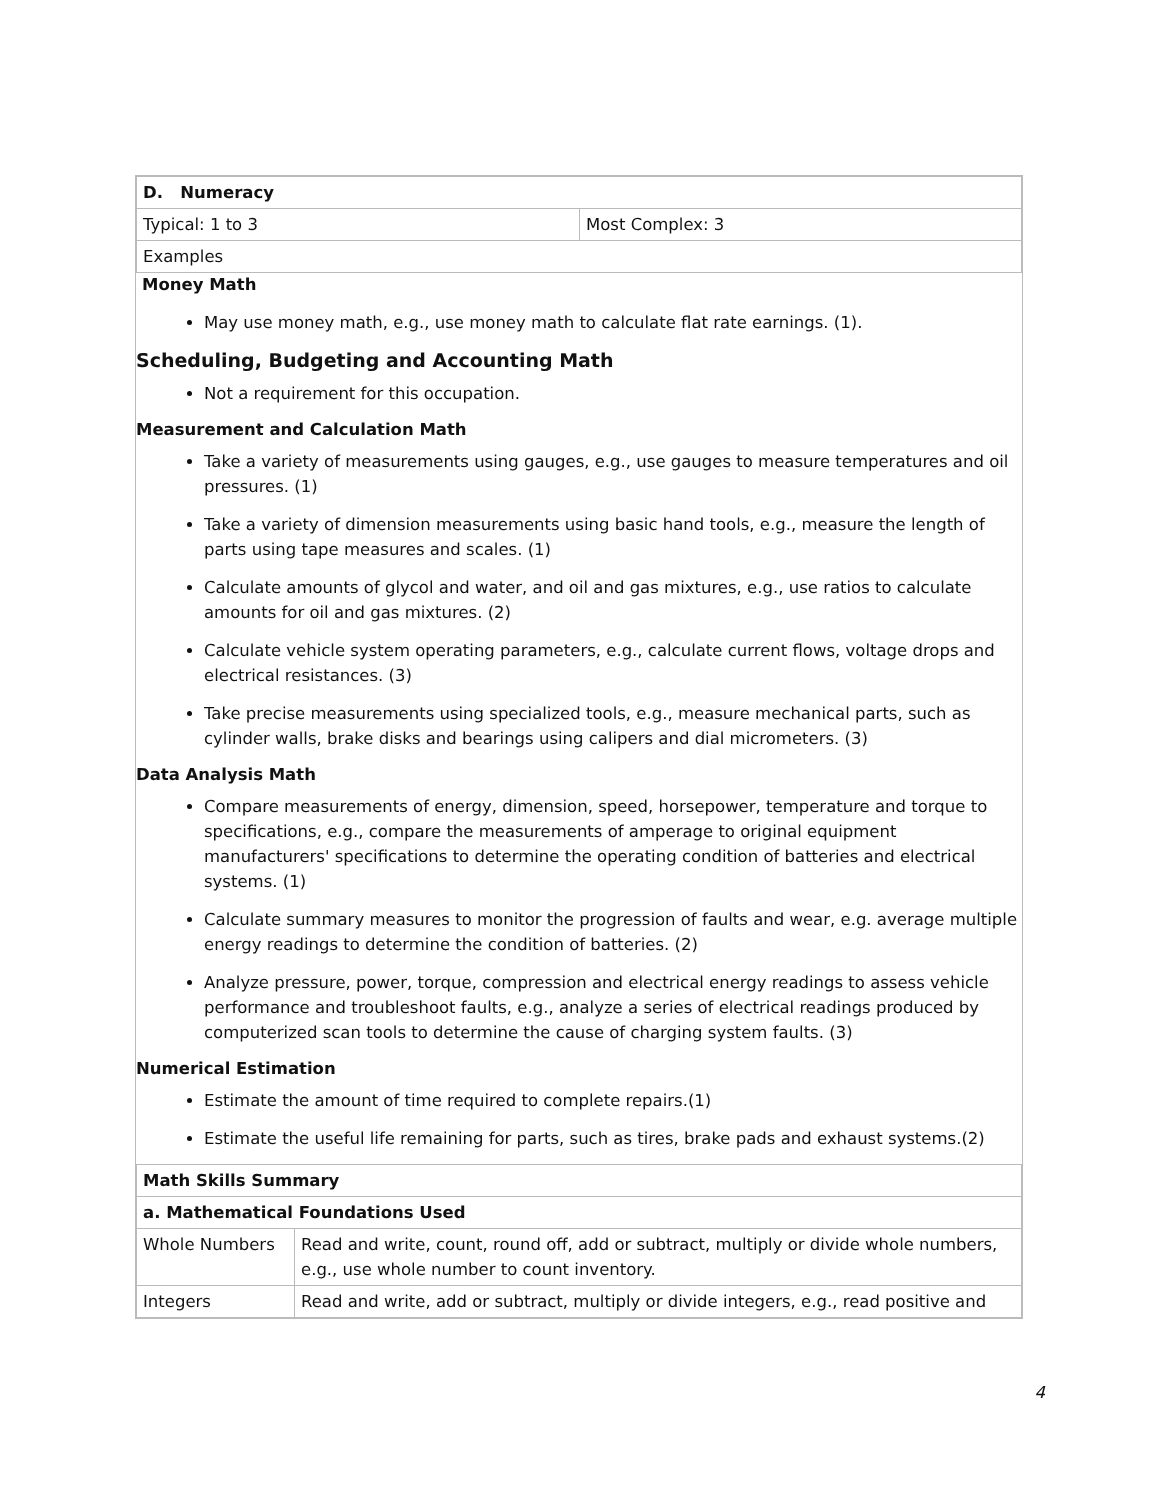| D. Numeracy | |
| Typical: 1 to 3 | Most Complex: 3 |
| Examples | |
Money Math
May use money math, e.g., use money math to calculate flat rate earnings. (1).
Scheduling, Budgeting and Accounting Math
Not a requirement for this occupation.
Measurement and Calculation Math
Take a variety of measurements using gauges, e.g., use gauges to measure temperatures and oil pressures. (1)
Take a variety of dimension measurements using basic hand tools, e.g., measure the length of parts using tape measures and scales. (1)
Calculate amounts of glycol and water, and oil and gas mixtures, e.g., use ratios to calculate amounts for oil and gas mixtures. (2)
Calculate vehicle system operating parameters, e.g., calculate current flows, voltage drops and electrical resistances. (3)
Take precise measurements using specialized tools, e.g., measure mechanical parts, such as cylinder walls, brake disks and bearings using calipers and dial micrometers. (3)
Data Analysis Math
Compare measurements of energy, dimension, speed, horsepower, temperature and torque to specifications, e.g., compare the measurements of amperage to original equipment manufacturers' specifications to determine the operating condition of batteries and electrical systems. (1)
Calculate summary measures to monitor the progression of faults and wear, e.g. average multiple energy readings to determine the condition of batteries. (2)
Analyze pressure, power, torque, compression and electrical energy readings to assess vehicle performance and troubleshoot faults, e.g., analyze a series of electrical readings produced by computerized scan tools to determine the cause of charging system faults. (3)
Numerical Estimation
Estimate the amount of time required to complete repairs.(1)
Estimate the useful life remaining for parts, such as tires, brake pads and exhaust systems.(2)
| Math Skills Summary | |
| a. Mathematical Foundations Used | |
| Whole Numbers | Read and write, count, round off, add or subtract, multiply or divide whole numbers, e.g., use whole number to count inventory. |
| Integers | Read and write, add or subtract, multiply or divide integers, e.g., read positive and |
4